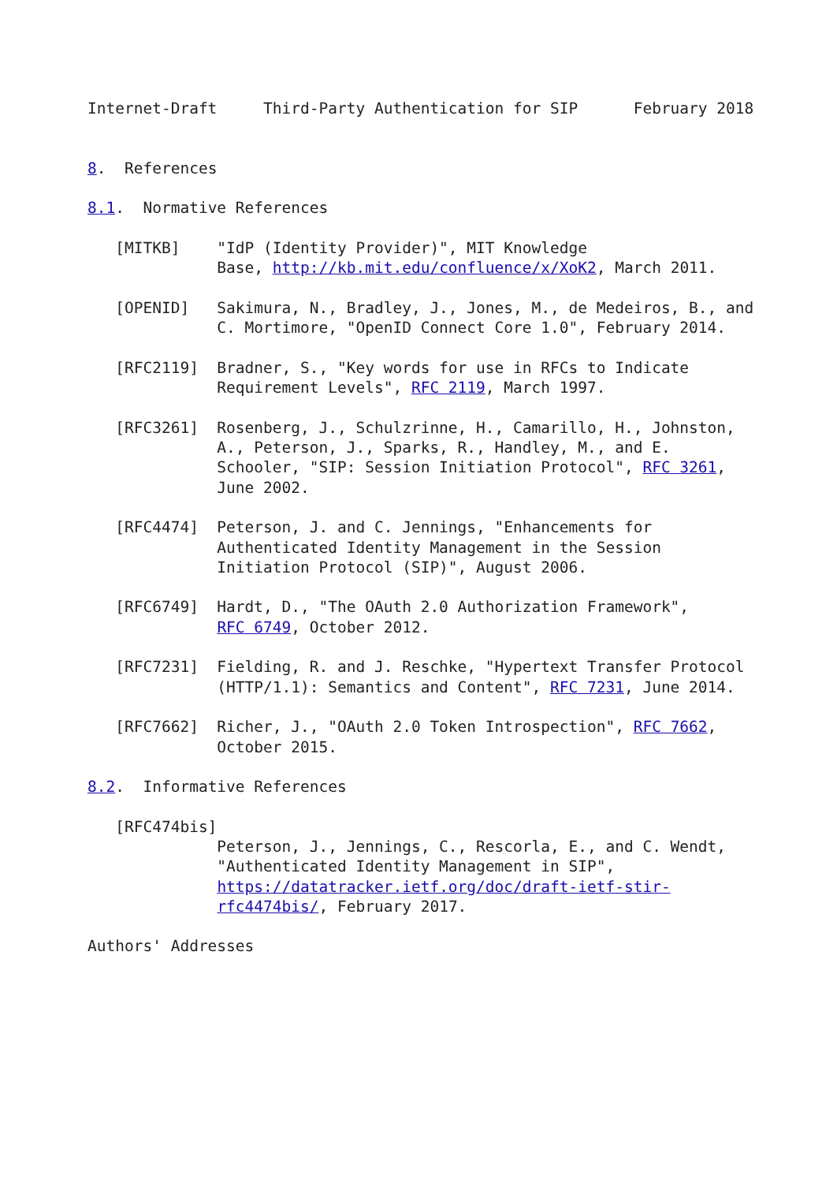Internet-Draft     Third-Party Authentication for SIP      February 2018


8.  References

8.1.  Normative References

   [MITKB]    "IdP (Identity Provider)", MIT Knowledge
              Base, http://kb.mit.edu/confluence/x/XoK2, March 2011.

   [OPENID]   Sakimura, N., Bradley, J., Jones, M., de Medeiros, B., and
              C. Mortimore, "OpenID Connect Core 1.0", February 2014.

   [RFC2119]  Bradner, S., "Key words for use in RFCs to Indicate
              Requirement Levels", RFC 2119, March 1997.

   [RFC3261]  Rosenberg, J., Schulzrinne, H., Camarillo, H., Johnston,
              A., Peterson, J., Sparks, R., Handley, M., and E.
              Schooler, "SIP: Session Initiation Protocol", RFC 3261,
              June 2002.

   [RFC4474]  Peterson, J. and C. Jennings, "Enhancements for
              Authenticated Identity Management in the Session
              Initiation Protocol (SIP)", August 2006.

   [RFC6749]  Hardt, D., "The OAuth 2.0 Authorization Framework",
              RFC 6749, October 2012.

   [RFC7231]  Fielding, R. and J. Reschke, "Hypertext Transfer Protocol
              (HTTP/1.1): Semantics and Content", RFC 7231, June 2014.

   [RFC7662]  Richer, J., "OAuth 2.0 Token Introspection", RFC 7662,
              October 2015.

8.2.  Informative References

   [RFC474bis]
              Peterson, J., Jennings, C., Rescorla, E., and C. Wendt,
              "Authenticated Identity Management in SIP",
              https://datatracker.ietf.org/doc/draft-ietf-stir-
              rfc4474bis/, February 2017.

Authors' Addresses